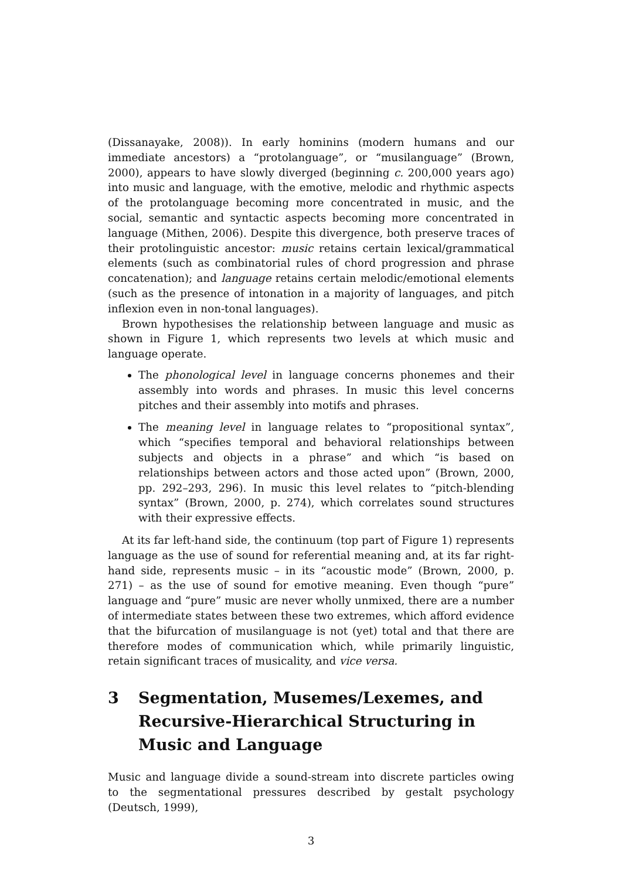(Dissanayake, 2008)). In early hominins (modern humans and our immediate ancestors) a “protolanguage”, or “musilanguage” (Brown, 2000), appears to have slowly diverged (beginning c. 200,000 years ago) into music and language, with the emotive, melodic and rhythmic aspects of the protolanguage becoming more concentrated in music, and the social, semantic and syntactic aspects becoming more concentrated in language (Mithen, 2006). Despite this divergence, both preserve traces of their protolinguistic ancestor: music retains certain lexical/grammatical elements (such as combinatorial rules of chord progression and phrase concatenation); and language retains certain melodic/emotional elements (such as the presence of intonation in a majority of languages, and pitch inflexion even in non-tonal languages).
Brown hypothesises the relationship between language and music as shown in Figure 1, which represents two levels at which music and language operate.
The phonological level in language concerns phonemes and their assembly into words and phrases. In music this level concerns pitches and their assembly into motifs and phrases.
The meaning level in language relates to “propositional syntax”, which “specifies temporal and behavioral relationships between subjects and objects in a phrase” and which “is based on relationships between actors and those acted upon” (Brown, 2000, pp. 292–293, 296). In music this level relates to “pitch-blending syntax” (Brown, 2000, p. 274), which correlates sound structures with their expressive effects.
At its far left-hand side, the continuum (top part of Figure 1) represents language as the use of sound for referential meaning and, at its far right-hand side, represents music – in its “acoustic mode” (Brown, 2000, p. 271) – as the use of sound for emotive meaning. Even though “pure” language and “pure” music are never wholly unmixed, there are a number of intermediate states between these two extremes, which afford evidence that the bifurcation of musilanguage is not (yet) total and that there are therefore modes of communication which, while primarily linguistic, retain significant traces of musicality, and vice versa.
3 Segmentation, Musemes/Lexemes, and Recursive-Hierarchical Structuring in Music and Language
Music and language divide a sound-stream into discrete particles owing to the segmentational pressures described by gestalt psychology (Deutsch, 1999),
3